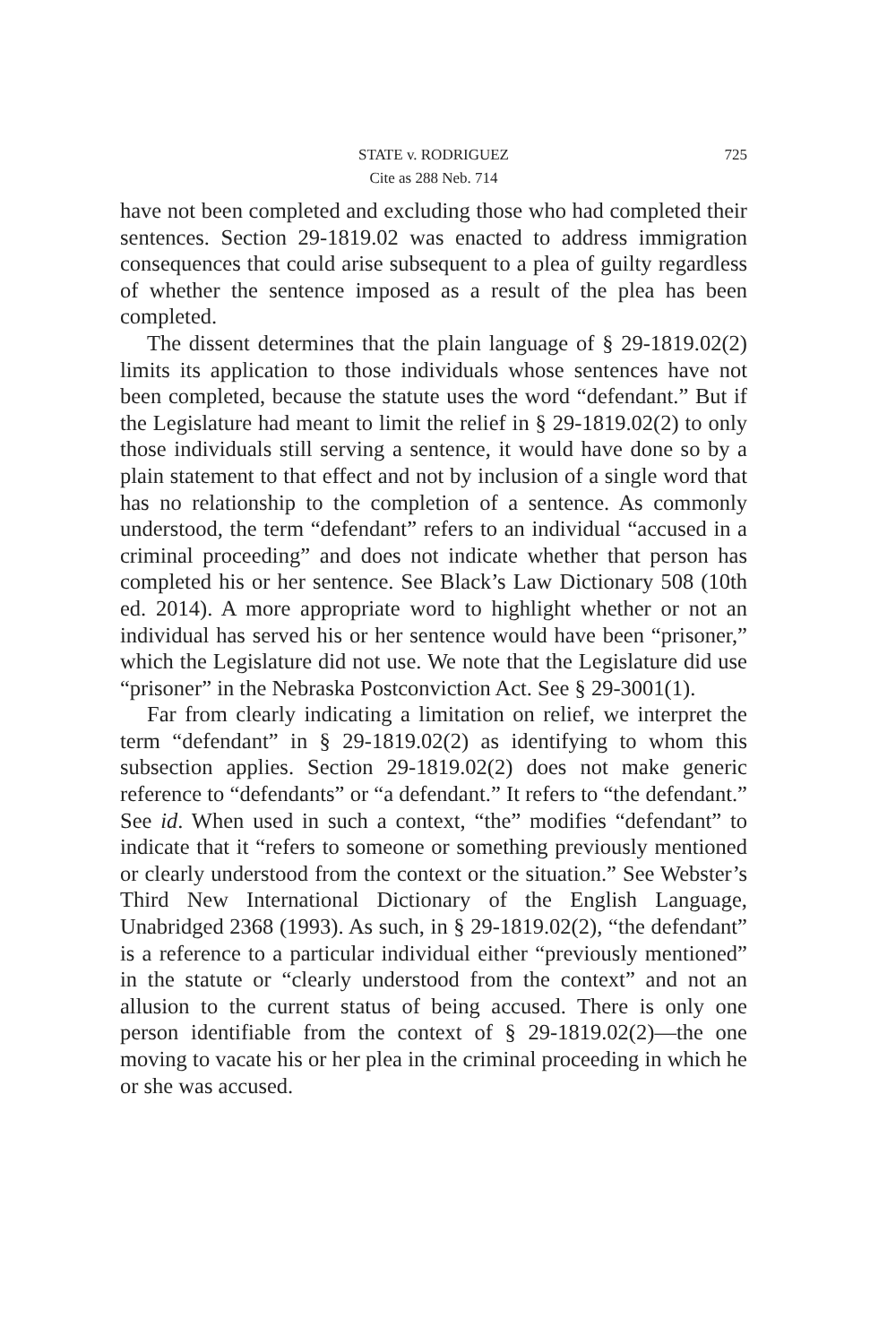STATE v. RODRIGUEZ 725
Cite as 288 Neb. 714
have not been completed and excluding those who had completed their sentences. Section 29-1819.02 was enacted to address immigration consequences that could arise subsequent to a plea of guilty regardless of whether the sentence imposed as a result of the plea has been completed.
The dissent determines that the plain language of § 29-1819.02(2) limits its application to those individuals whose sentences have not been completed, because the statute uses the word “defendant.” But if the Legislature had meant to limit the relief in § 29-1819.02(2) to only those individuals still serving a sentence, it would have done so by a plain statement to that effect and not by inclusion of a single word that has no relationship to the completion of a sentence. As commonly understood, the term “defendant” refers to an individual “accused in a criminal proceeding” and does not indicate whether that person has completed his or her sentence. See Black’s Law Dictionary 508 (10th ed. 2014). A more appropriate word to highlight whether or not an individual has served his or her sentence would have been “prisoner,” which the Legislature did not use. We note that the Legislature did use “prisoner” in the Nebraska Postconviction Act. See § 29-3001(1).
Far from clearly indicating a limitation on relief, we interpret the term “defendant” in § 29-1819.02(2) as identifying to whom this subsection applies. Section 29-1819.02(2) does not make generic reference to “defendants” or “a defendant.” It refers to “the defendant.” See id. When used in such a context, “the” modifies “defendant” to indicate that it “refers to someone or something previously mentioned or clearly understood from the context or the situation.” See Webster’s Third New International Dictionary of the English Language, Unabridged 2368 (1993). As such, in § 29-1819.02(2), “the defendant” is a reference to a particular individual either “previously mentioned” in the statute or “clearly understood from the context” and not an allusion to the current status of being accused. There is only one person identifiable from the context of § 29-1819.02(2)—the one moving to vacate his or her plea in the criminal proceeding in which he or she was accused.